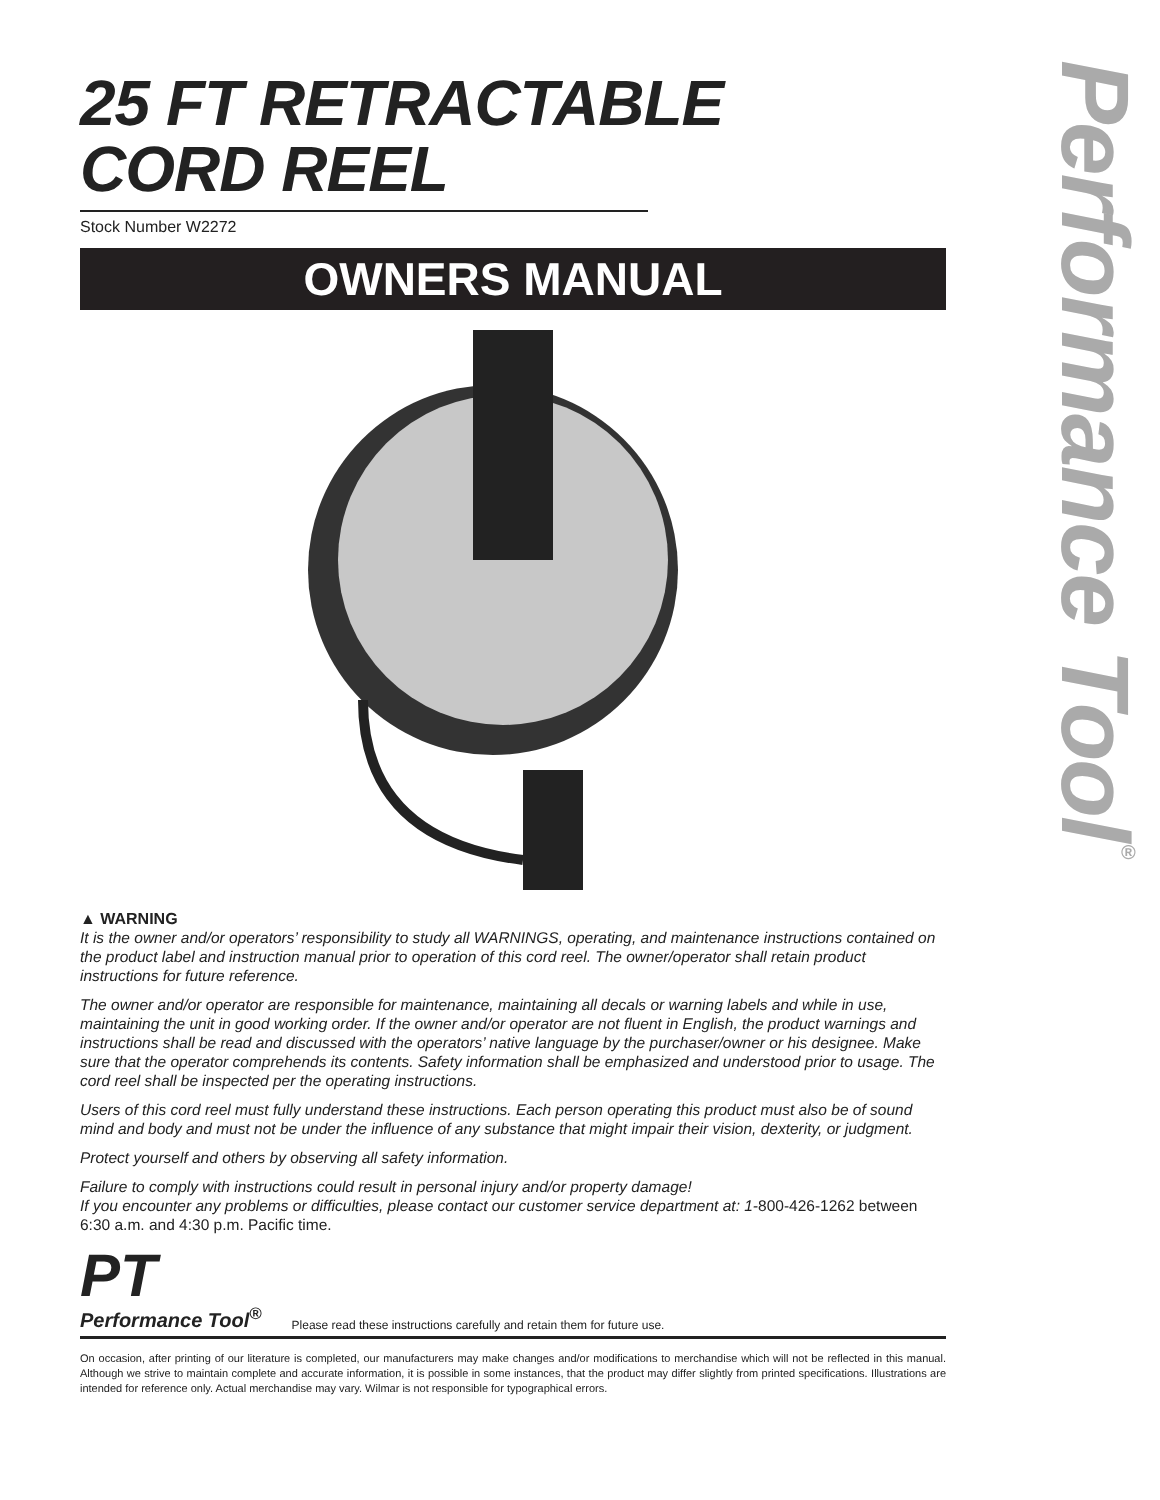Performance Tool<sup>®</sup>
25 FT RETRACTABLE
CORD REEL
Stock Number W2272
OWNERS MANUAL
▲ WARNING
It is the owner and/or operators’ responsibility to study all WARNINGS, operating, and maintenance instructions contained on the product label and instruction manual prior to operation of this cord reel. The owner/operator shall retain product instructions for future reference.
The owner and/or operator are responsible for maintenance, maintaining all decals or warning labels and while in use, maintaining the unit in good working order. If the owner and/or operator are not fluent in English, the product warnings and instructions shall be read and discussed with the operators’ native language by the purchaser/owner or his designee. Make sure that the operator comprehends its contents. Safety information shall be emphasized and understood prior to usage. The cord reel shall be inspected per the operating instructions.
Users of this cord reel must fully understand these instructions. Each person operating this product must also be of sound mind and body and must not be under the influence of any substance that might impair their vision, dexterity, or judgment.
Protect yourself and others by observing all safety information.
Failure to comply with instructions could result in personal injury and/or property damage!
If you encounter any problems or difficulties, please contact our customer service department at: 1-800-426-1262 between 6:30 a.m. and 4:30 p.m. Pacific time.
PT
Performance Tool<sup>®</sup>
Please read these instructions carefully and retain them for future use.
On occasion, after printing of our literature is completed, our manufacturers may make changes and/or modifications to merchandise which will not be reflected in this manual. Although we strive to maintain complete and accurate information, it is possible in some instances, that the product may differ slightly from printed specifications. Illustrations are intended for reference only. Actual merchandise may vary. Wilmar is not responsible for typographical errors.